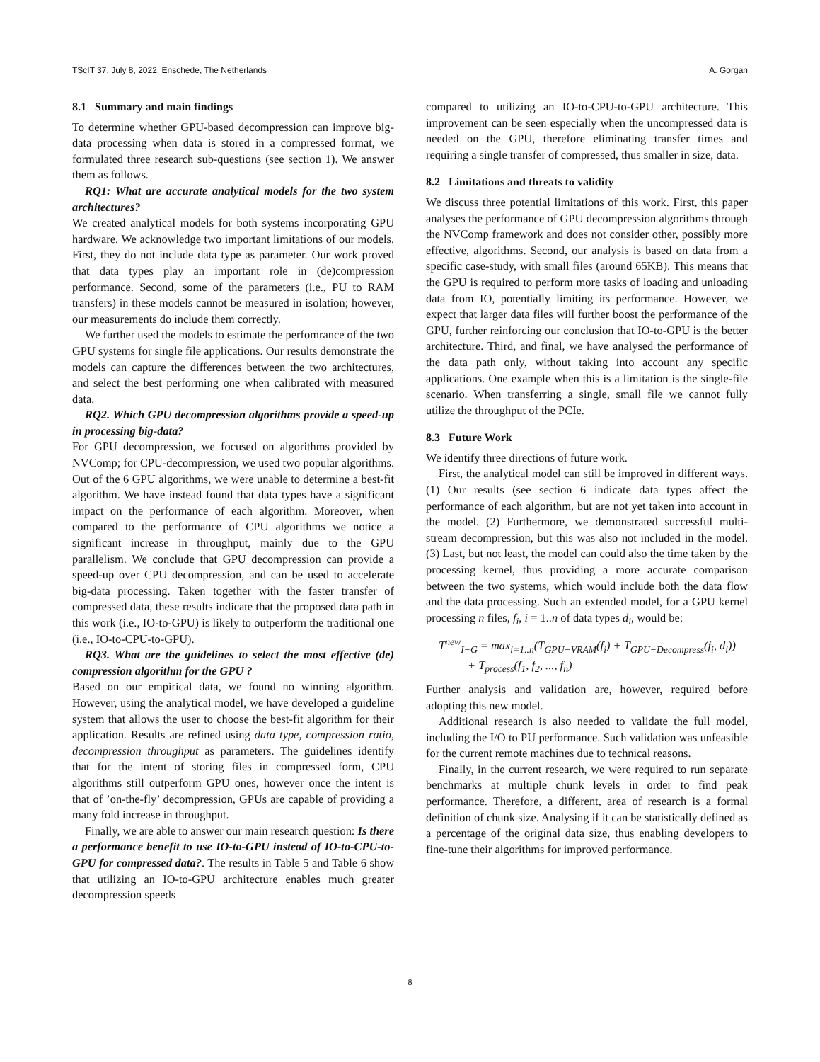TScIT 37, July 8, 2022, Enschede, The Netherlands A. Gorgan
8.1 Summary and main findings
To determine whether GPU-based decompression can improve big-data processing when data is stored in a compressed format, we formulated three research sub-questions (see section 1). We answer them as follows.
RQ1: What are accurate analytical models for the two system architectures?
We created analytical models for both systems incorporating GPU hardware. We acknowledge two important limitations of our models. First, they do not include data type as parameter. Our work proved that data types play an important role in (de)compression performance. Second, some of the parameters (i.e., PU to RAM transfers) in these models cannot be measured in isolation; however, our measurements do include them correctly.
We further used the models to estimate the perfomrance of the two GPU systems for single file applications. Our results demonstrate the models can capture the differences between the two architectures, and select the best performing one when calibrated with measured data.
RQ2. Which GPU decompression algorithms provide a speed-up in processing big-data?
For GPU decompression, we focused on algorithms provided by NVComp; for CPU-decompression, we used two popular algorithms. Out of the 6 GPU algorithms, we were unable to determine a best-fit algorithm. We have instead found that data types have a significant impact on the performance of each algorithm. Moreover, when compared to the performance of CPU algorithms we notice a significant increase in throughput, mainly due to the GPU parallelism. We conclude that GPU decompression can provide a speed-up over CPU decompression, and can be used to accelerate big-data processing. Taken together with the faster transfer of compressed data, these results indicate that the proposed data path in this work (i.e., IO-to-GPU) is likely to outperform the traditional one (i.e., IO-to-CPU-to-GPU).
RQ3. What are the guidelines to select the most effective (de) compression algorithm for the GPU ?
Based on our empirical data, we found no winning algorithm. However, using the analytical model, we have developed a guideline system that allows the user to choose the best-fit algorithm for their application. Results are refined using data type, compression ratio, decompression throughput as parameters. The guidelines identify that for the intent of storing files in compressed form, CPU algorithms still outperform GPU ones, however once the intent is that of ’on-the-fly’ decompression, GPUs are capable of providing a many fold increase in throughput.
Finally, we are able to answer our main research question: Is there a performance benefit to use IO-to-GPU instead of IO-to-CPU-to-GPU for compressed data?. The results in Table 5 and Table 6 show that utilizing an IO-to-GPU architecture enables much greater decompression speeds
compared to utilizing an IO-to-CPU-to-GPU architecture. This improvement can be seen especially when the uncompressed data is needed on the GPU, therefore eliminating transfer times and requiring a single transfer of compressed, thus smaller in size, data.
8.2 Limitations and threats to validity
We discuss three potential limitations of this work. First, this paper analyses the performance of GPU decompression algorithms through the NVComp framework and does not consider other, possibly more effective, algorithms. Second, our analysis is based on data from a specific case-study, with small files (around 65KB). This means that the GPU is required to perform more tasks of loading and unloading data from IO, potentially limiting its performance. However, we expect that larger data files will further boost the performance of the GPU, further reinforcing our conclusion that IO-to-GPU is the better architecture. Third, and final, we have analysed the performance of the data path only, without taking into account any specific applications. One example when this is a limitation is the single-file scenario. When transferring a single, small file we cannot fully utilize the throughput of the PCIe.
8.3 Future Work
We identify three directions of future work.
First, the analytical model can still be improved in different ways. (1) Our results (see section 6 indicate data types affect the performance of each algorithm, but are not yet taken into account in the model. (2) Furthermore, we demonstrated successful multi-stream decompression, but this was also not included in the model. (3) Last, but not least, the model can could also the time taken by the processing kernel, thus providing a more accurate comparison between the two systems, which would include both the data flow and the data processing. Such an extended model, for a GPU kernel processing n files, f<sub>i</sub>, i = 1..n of data types d<sub>i</sub>, would be:
T<sup>new</sup><sub>I−G</sub> = max<sub>i=1..n</sub>(T<sub>GPU−VRAM</sub>(f<sub>i</sub>) + T<sub>GPU−Decompress</sub>(f<sub>i</sub>, d<sub>i</sub>))
+ T<sub>process</sub>(f<sub>1</sub>, f<sub>2</sub>, ..., f<sub>n</sub>)
Further analysis and validation are, however, required before adopting this new model.
Additional research is also needed to validate the full model, including the I/O to PU performance. Such validation was unfeasible for the current remote machines due to technical reasons.
Finally, in the current research, we were required to run separate benchmarks at multiple chunk levels in order to find peak performance. Therefore, a different, area of research is a formal definition of chunk size. Analysing if it can be statistically defined as a percentage of the original data size, thus enabling developers to fine-tune their algorithms for improved performance.
8